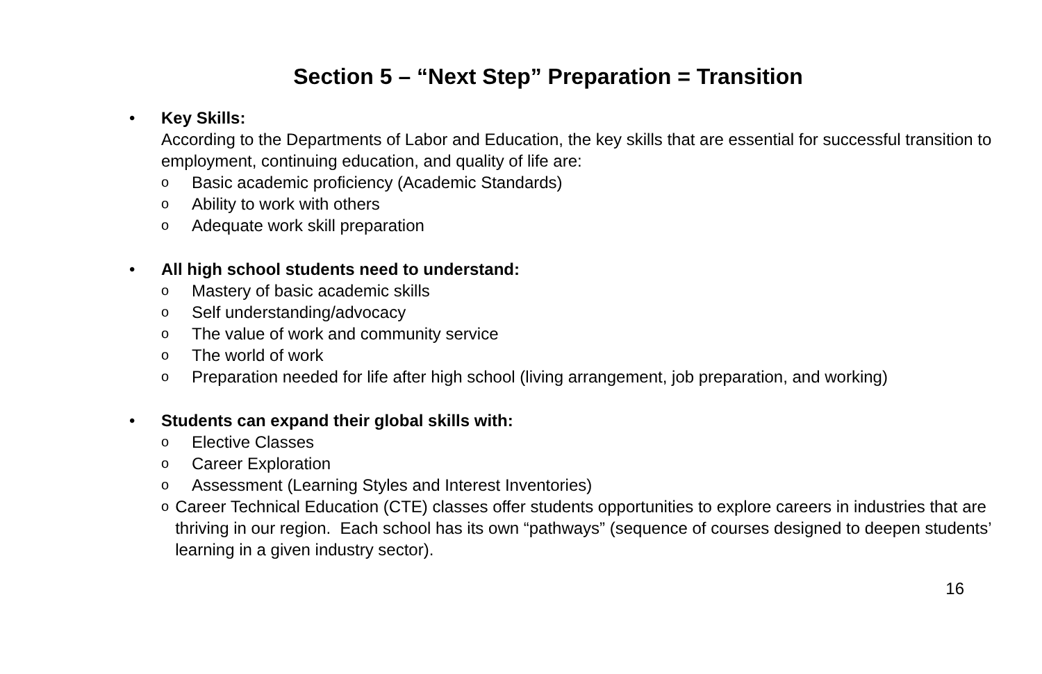Section 5 – “Next Step” Preparation = Transition
• Key Skills:
According to the Departments of Labor and Education, the key skills that are essential for successful transition to employment, continuing education, and quality of life are:
o Basic academic proficiency (Academic Standards)
o Ability to work with others
o Adequate work skill preparation
• All high school students need to understand:
o Mastery of basic academic skills
o Self understanding/advocacy
o The value of work and community service
o The world of work
o Preparation needed for life after high school (living arrangement, job preparation, and working)
• Students can expand their global skills with:
o Elective Classes
o Career Exploration
o Assessment (Learning Styles and Interest Inventories)
o Career Technical Education (CTE) classes offer students opportunities to explore careers in industries that are thriving in our region. Each school has its own “pathways” (sequence of courses designed to deepen students’ learning in a given industry sector).
16